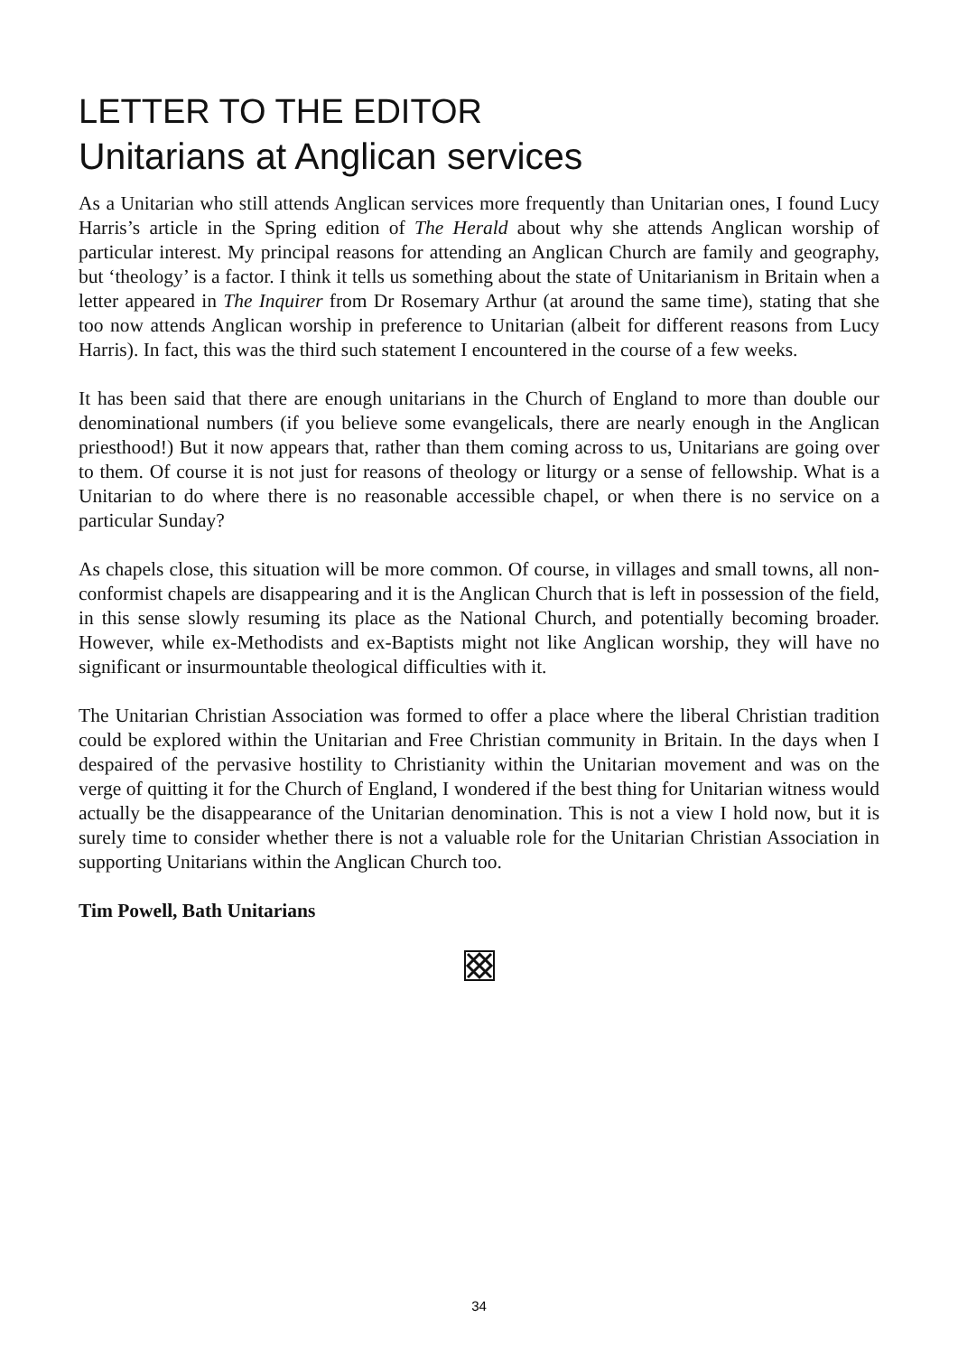LETTER TO THE EDITOR
Unitarians at Anglican services
As a Unitarian who still attends Anglican services more frequently than Unitarian ones, I found Lucy Harris’s article in the Spring edition of The Herald about why she attends Anglican worship of particular interest. My principal reasons for attending an Anglican Church are family and geography, but ‘theology’ is a factor. I think it tells us something about the state of Unitarianism in Britain when a letter appeared in The Inquirer from Dr Rosemary Arthur (at around the same time), stating that she too now attends Anglican worship in preference to Unitarian (albeit for different reasons from Lucy Harris). In fact, this was the third such statement I encountered in the course of a few weeks.
It has been said that there are enough unitarians in the Church of England to more than double our denominational numbers (if you believe some evangelicals, there are nearly enough in the Anglican priesthood!) But it now appears that, rather than them coming across to us, Unitarians are going over to them. Of course it is not just for reasons of theology or liturgy or a sense of fellowship. What is a Unitarian to do where there is no reasonable accessible chapel, or when there is no service on a particular Sunday?
As chapels close, this situation will be more common. Of course, in villages and small towns, all non-conformist chapels are disappearing and it is the Anglican Church that is left in possession of the field, in this sense slowly resuming its place as the National Church, and potentially becoming broader. However, while ex-Methodists and ex-Baptists might not like Anglican worship, they will have no significant or insurmountable theological difficulties with it.
The Unitarian Christian Association was formed to offer a place where the liberal Christian tradition could be explored within the Unitarian and Free Christian community in Britain. In the days when I despaired of the pervasive hostility to Christianity within the Unitarian movement and was on the verge of quitting it for the Church of England, I wondered if the best thing for Unitarian witness would actually be the disappearance of the Unitarian denomination. This is not a view I hold now, but it is surely time to consider whether there is not a valuable role for the Unitarian Christian Association in supporting Unitarians within the Anglican Church too.
Tim Powell, Bath Unitarians
34